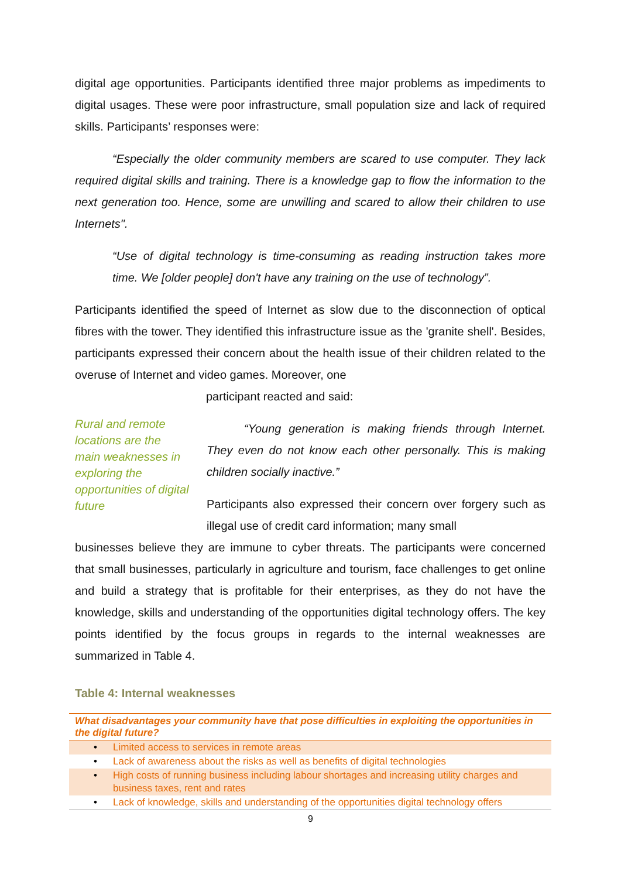digital age opportunities. Participants identified three major problems as impediments to digital usages. These were poor infrastructure, small population size and lack of required skills. Participants’ responses were:
“Especially the older community members are scared to use computer. They lack required digital skills and training. There is a knowledge gap to flow the information to the next generation too. Hence, some are unwilling and scared to allow their children to use Internets".
“Use of digital technology is time-consuming as reading instruction takes more time. We [older people] don't have any training on the use of technology”.
Participants identified the speed of Internet as slow due to the disconnection of optical fibres with the tower. They identified this infrastructure issue as the 'granite shell'. Besides, participants expressed their concern about the health issue of their children related to the overuse of Internet and video games. Moreover, one
participant reacted and said:
Rural and remote locations are the main weaknesses in exploring the opportunities of digital future
“Young generation is making friends through Internet. They even do not know each other personally. This is making children socially inactive.”
Participants also expressed their concern over forgery such as illegal use of credit card information; many small
businesses believe they are immune to cyber threats. The participants were concerned that small businesses, particularly in agriculture and tourism, face challenges to get online and build a strategy that is profitable for their enterprises, as they do not have the knowledge, skills and understanding of the opportunities digital technology offers. The key points identified by the focus groups in regards to the internal weaknesses are summarized in Table 4.
Table 4: Internal weaknesses
| What disadvantages your community have that pose difficulties in exploiting the opportunities in the digital future? |
| --- |
| • Limited access to services in remote areas |
| • Lack of awareness about the risks as well as benefits of digital technologies |
| • High costs of running business including labour shortages and increasing utility charges and business taxes, rent and rates |
| • Lack of knowledge, skills and understanding of the opportunities digital technology offers |
9